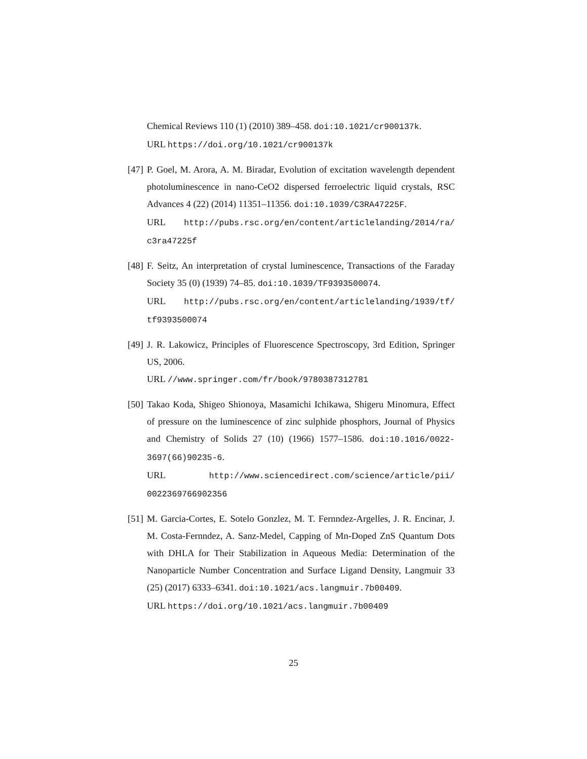Chemical Reviews 110 (1) (2010) 389–458. doi:10.1021/cr900137k.
URL https://doi.org/10.1021/cr900137k
[47]
P. Goel, M. Arora, A. M. Biradar, Evolution of excitation wavelength dependent photoluminescence in nano-CeO2 dispersed ferroelectric liquid crystals, RSC Advances 4 (22) (2014) 11351–11356. doi:10.1039/C3RA47225F.
URL http://pubs.rsc.org/en/content/articlelanding/2014/ra/ c3ra47225f
[48]
F. Seitz, An interpretation of crystal luminescence, Transactions of the Faraday Society 35 (0) (1939) 74–85. doi:10.1039/TF9393500074.
URL http://pubs.rsc.org/en/content/articlelanding/1939/tf/ tf9393500074
[49]
J. R. Lakowicz, Principles of Fluorescence Spectroscopy, 3rd Edition, Springer US, 2006.
URL //www.springer.com/fr/book/9780387312781
[50]
Takao Koda, Shigeo Shionoya, Masamichi Ichikawa, Shigeru Minomura, Effect of pressure on the luminescence of zinc sulphide phosphors, Journal of Physics and Chemistry of Solids 27 (10) (1966) 1577–1586. doi:10.1016/0022-3697(66)90235-6.
URL http://www.sciencedirect.com/science/article/pii/ 0022369766902356
[51]
M. Garcia-Cortes, E. Sotelo Gonzlez, M. T. Fernndez-Argelles, J. R. Encinar, J. M. Costa-Fernndez, A. Sanz-Medel, Capping of Mn-Doped ZnS Quantum Dots with DHLA for Their Stabilization in Aqueous Media: Determination of the Nanoparticle Number Concentration and Surface Ligand Density, Langmuir 33 (25) (2017) 6333–6341. doi:10.1021/acs.langmuir.7b00409.
URL https://doi.org/10.1021/acs.langmuir.7b00409
25